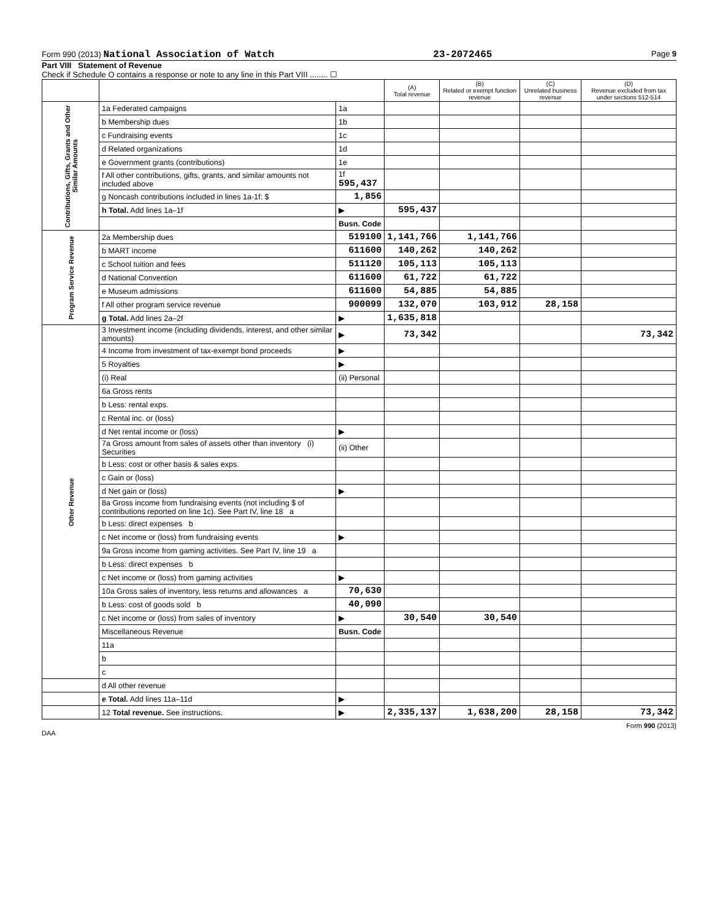Form 990 (2013) National Association of Watch 23-2072465 Page 9
Part VIII Statement of Revenue
Check if Schedule O contains a response or note to any line in this Part VIII ........ ☐
| | | | (A) Total revenue | (B) Related or exempt function revenue | (C) Unrelated business revenue | (D) Revenue excluded from tax under sections 512-514 |
| --- | --- | --- | --- | --- | --- | --- |
| Contributions, Gifts, Grants and Other Similar Amounts | 1a Federated campaigns | 1a | | | | |
| | b Membership dues | 1b | | | | |
| | c Fundraising events | 1c | | | | |
| | d Related organizations | 1d | | | | |
| | e Government grants (contributions) | 1e | | | | |
| | f All other contributions, gifts, grants, and similar amounts not included above | 1f 595,437 | | | | |
| | g Noncash contributions included in lines 1a-1f: $ | 1,856 | | | | |
| | h Total. Add lines 1a–1f | ▶ | 595,437 | | | |
| | | Busn. Code | | | | |
| Program Service Revenue | 2a Membership dues | 519100 | 1,141,766 | 1,141,766 | | |
| | b MART income | 611600 | 140,262 | 140,262 | | |
| | c School tuition and fees | 511120 | 105,113 | 105,113 | | |
| | d National Convention | 611600 | 61,722 | 61,722 | | |
| | e Museum admissions | 611600 | 54,885 | 54,885 | | |
| | f All other program service revenue | 900099 | 132,070 | 103,912 | 28,158 | |
| | g Total. Add lines 2a–2f | ▶ | 1,635,818 | | | |
| Other Revenue | 3 Investment income (including dividends, interest, and other similar amounts) | ▶ | 73,342 | | | 73,342 |
| | 4 Income from investment of tax-exempt bond proceeds | ▶ | | | | |
| | 5 Royalties | ▶ | | | | |
| | (i) Real | (ii) Personal | | | | |
| | 6a Gross rents | | | | | |
| | b Less: rental exps. | | | | | |
| | c Rental inc. or (loss) | | | | | |
| | d Net rental income or (loss) | ▶ | | | | |
| | 7a Gross amount from sales of assets other than inventory (i) Securities | (ii) Other | | | | |
| | b Less: cost or other basis & sales exps. | | | | | |
| | c Gain or (loss) | | | | | |
| | d Net gain or (loss) | ▶ | | | | |
| | 8a Gross income from fundraising events (not including $ of contributions reported on line 1c). See Part IV, line 18 a | | | | | |
| | b Less: direct expenses b | | | | | |
| | c Net income or (loss) from fundraising events | ▶ | | | | |
| | 9a Gross income from gaming activities. See Part IV, line 19 a | | | | | |
| | b Less: direct expenses b | | | | | |
| | c Net income or (loss) from gaming activities | ▶ | | | | |
| | 10a Gross sales of inventory, less returns and allowances a | 70,630 | | | | |
| | b Less: cost of goods sold b | 40,090 | | | | |
| | c Net income or (loss) from sales of inventory | ▶ | 30,540 | 30,540 | | |
| | Miscellaneous Revenue | Busn. Code | | | | |
| | 11a | | | | | |
| | b | | | | | |
| | c | | | | | |
| | d All other revenue | | | | | |
| | e Total. Add lines 11a–11d | ▶ | | | | |
| | 12 Total revenue. See instructions. | ▶ | 2,335,137 | 1,638,200 | 28,158 | 73,342 |
Form 990 (2013)
DAA